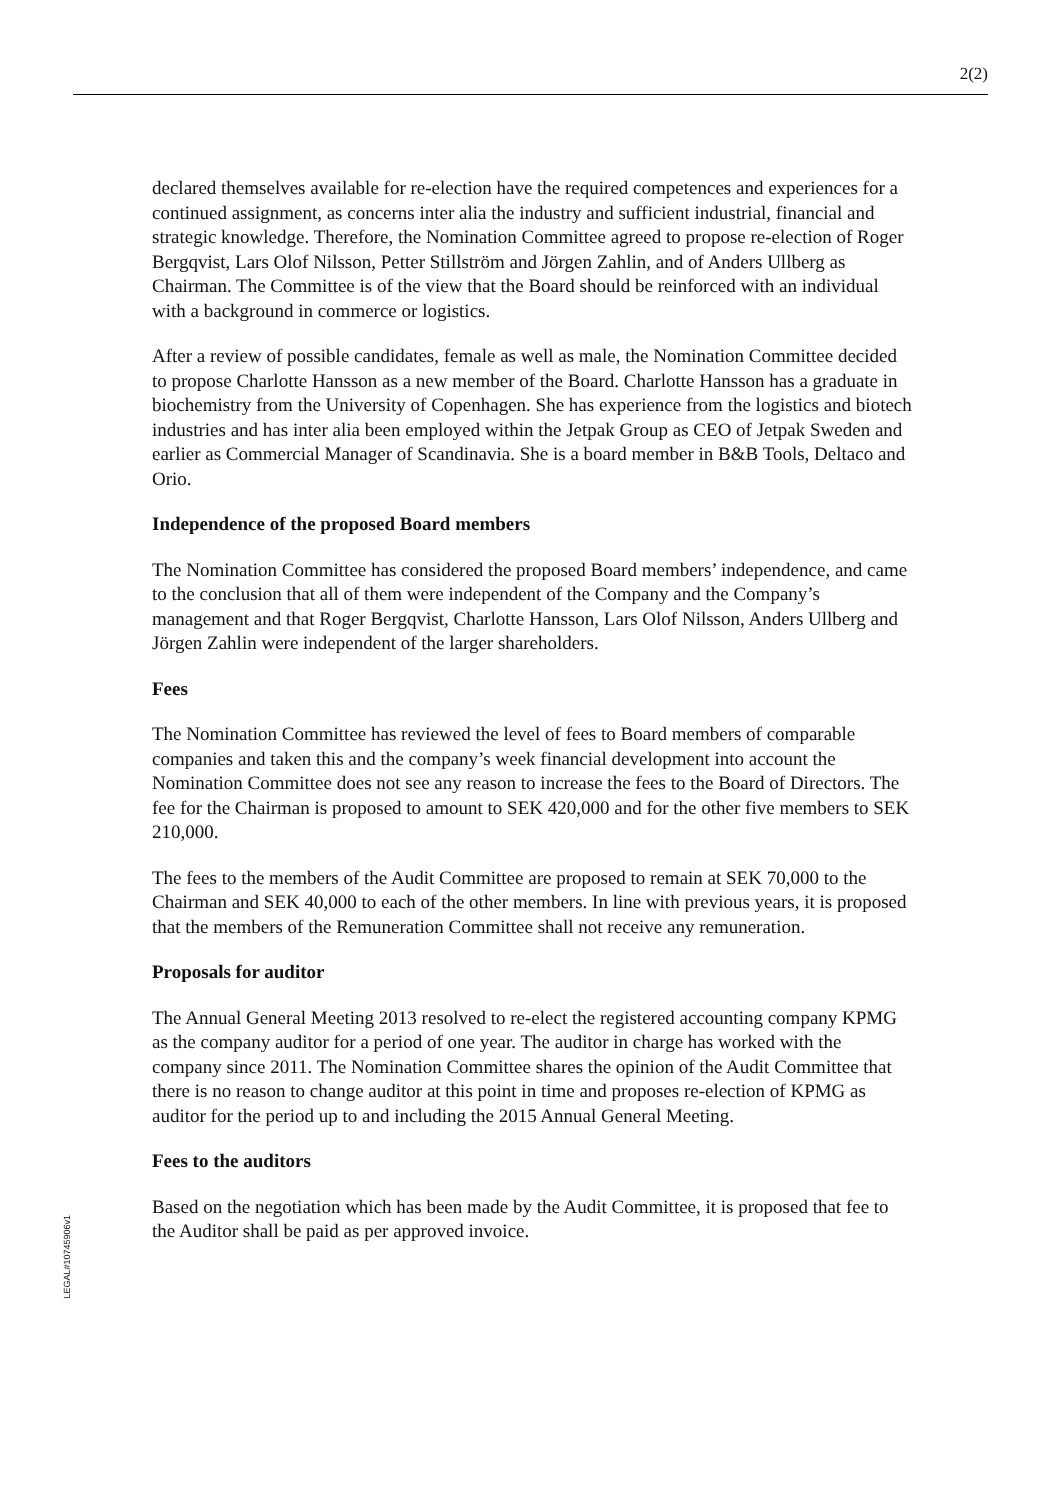2(2)
declared themselves available for re-election have the required competences and experiences for a continued assignment, as concerns inter alia the industry and sufficient industrial, financial and strategic knowledge. Therefore, the Nomination Committee agreed to propose re-election of Roger Bergqvist, Lars Olof Nilsson, Petter Stillström and Jörgen Zahlin, and of Anders Ullberg as Chairman. The Committee is of the view that the Board should be reinforced with an individual with a background in commerce or logistics.
After a review of possible candidates, female as well as male, the Nomination Committee decided to propose Charlotte Hansson as a new member of the Board. Charlotte Hansson has a graduate in biochemistry from the University of Copenhagen. She has experience from the logistics and biotech industries and has inter alia been employed within the Jetpak Group as CEO of Jetpak Sweden and earlier as Commercial Manager of Scandinavia. She is a board member in B&B Tools, Deltaco and Orio.
Independence of the proposed Board members
The Nomination Committee has considered the proposed Board members’ independence, and came to the conclusion that all of them were independent of the Company and the Company’s management and that Roger Bergqvist, Charlotte Hansson, Lars Olof Nilsson, Anders Ullberg and Jörgen Zahlin were independent of the larger shareholders.
Fees
The Nomination Committee has reviewed the level of fees to Board members of comparable companies and taken this and the company’s week financial development into account the Nomination Committee does not see any reason to increase the fees to the Board of Directors. The fee for the Chairman is proposed to amount to SEK 420,000 and for the other five members to SEK 210,000.
The fees to the members of the Audit Committee are proposed to remain at SEK 70,000 to the Chairman and SEK 40,000 to each of the other members. In line with previous years, it is proposed that the members of the Remuneration Committee shall not receive any remuneration.
Proposals for auditor
The Annual General Meeting 2013 resolved to re-elect the registered accounting company KPMG as the company auditor for a period of one year. The auditor in charge has worked with the company since 2011. The Nomination Committee shares the opinion of the Audit Committee that there is no reason to change auditor at this point in time and proposes re-election of KPMG as auditor for the period up to and including the 2015 Annual General Meeting.
Fees to the auditors
Based on the negotiation which has been made by the Audit Committee, it is proposed that fee to the Auditor shall be paid as per approved invoice.
LEGAL#10745906v1